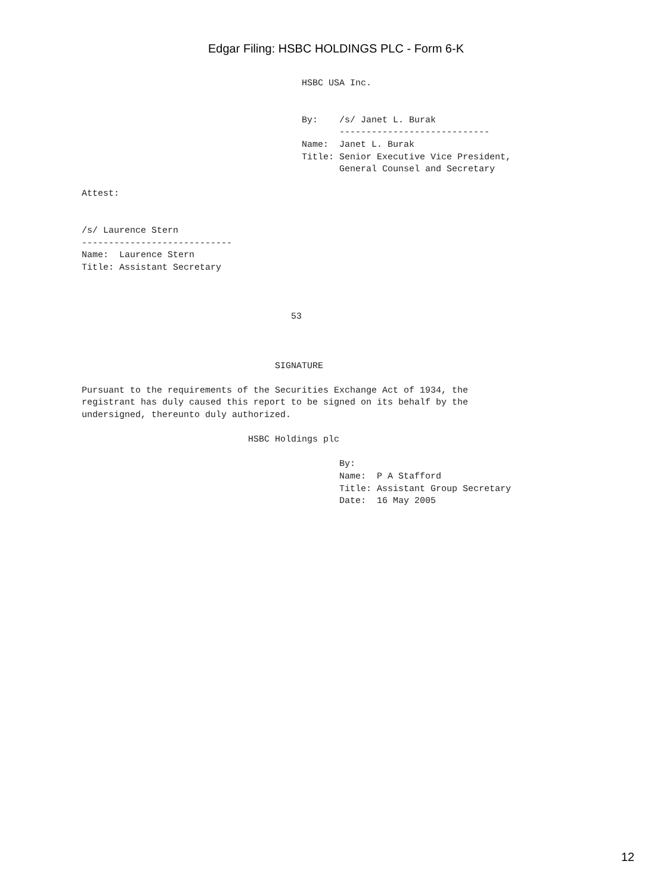Edgar Filing: HSBC HOLDINGS PLC - Form 6-K
                                         HSBC USA Inc.


                                         By:    /s/ Janet L. Burak
                                                ----------------------------
                                         Name:  Janet L. Burak
                                         Title: Senior Executive Vice President,
                                                General Counsel and Secretary

Attest:


/s/ Laurence Stern
----------------------------
Name:  Laurence Stern
Title: Assistant Secretary



                                       53



                                    SIGNATURE

Pursuant to the requirements of the Securities Exchange Act of 1934, the
registrant has duly caused this report to be signed on its behalf by the
undersigned, thereunto duly authorized.

                               HSBC Holdings plc

                                                By:
                                                Name:  P A Stafford
                                                Title: Assistant Group Secretary
                                                Date:  16 May 2005
12